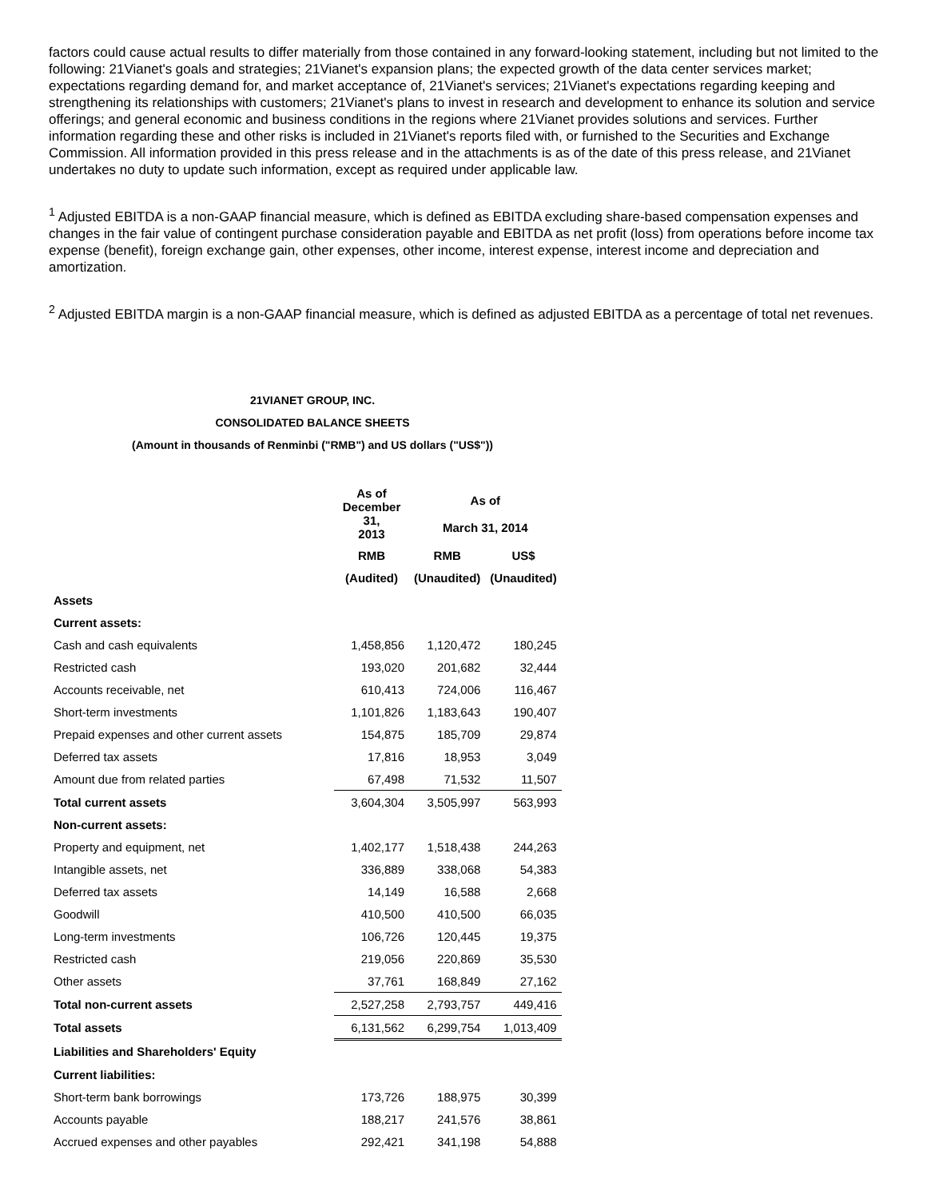factors could cause actual results to differ materially from those contained in any forward-looking statement, including but not limited to the following: 21Vianet's goals and strategies; 21Vianet's expansion plans; the expected growth of the data center services market; expectations regarding demand for, and market acceptance of, 21Vianet's services; 21Vianet's expectations regarding keeping and strengthening its relationships with customers; 21Vianet's plans to invest in research and development to enhance its solution and service offerings; and general economic and business conditions in the regions where 21Vianet provides solutions and services. Further information regarding these and other risks is included in 21Vianet's reports filed with, or furnished to the Securities and Exchange Commission. All information provided in this press release and in the attachments is as of the date of this press release, and 21Vianet undertakes no duty to update such information, except as required under applicable law.
<sup>1</sup> Adjusted EBITDA is a non-GAAP financial measure, which is defined as EBITDA excluding share-based compensation expenses and changes in the fair value of contingent purchase consideration payable and EBITDA as net profit (loss) from operations before income tax expense (benefit), foreign exchange gain, other expenses, other income, interest expense, interest income and depreciation and amortization.
<sup>2</sup> Adjusted EBITDA margin is a non-GAAP financial measure, which is defined as adjusted EBITDA as a percentage of total net revenues.
21VIANET GROUP, INC.
CONSOLIDATED BALANCE SHEETS
(Amount in thousands of Renminbi ("RMB") and US dollars ("US$"))
| | As of December 31, 2013 | As of March 31, 2014 | |
| --- | --- | --- | --- |
| | RMB | RMB | US$ |
| | (Audited) | (Unaudited) | (Unaudited) |
| Assets | | | |
| Current assets: | | | |
| Cash and cash equivalents | 1,458,856 | 1,120,472 | 180,245 |
| Restricted cash | 193,020 | 201,682 | 32,444 |
| Accounts receivable, net | 610,413 | 724,006 | 116,467 |
| Short-term investments | 1,101,826 | 1,183,643 | 190,407 |
| Prepaid expenses and other current assets | 154,875 | 185,709 | 29,874 |
| Deferred tax assets | 17,816 | 18,953 | 3,049 |
| Amount due from related parties | 67,498 | 71,532 | 11,507 |
| Total current assets | 3,604,304 | 3,505,997 | 563,993 |
| Non-current assets: | | | |
| Property and equipment, net | 1,402,177 | 1,518,438 | 244,263 |
| Intangible assets, net | 336,889 | 338,068 | 54,383 |
| Deferred tax assets | 14,149 | 16,588 | 2,668 |
| Goodwill | 410,500 | 410,500 | 66,035 |
| Long-term investments | 106,726 | 120,445 | 19,375 |
| Restricted cash | 219,056 | 220,869 | 35,530 |
| Other assets | 37,761 | 168,849 | 27,162 |
| Total non-current assets | 2,527,258 | 2,793,757 | 449,416 |
| Total assets | 6,131,562 | 6,299,754 | 1,013,409 |
| Liabilities and Shareholders' Equity | | | |
| Current liabilities: | | | |
| Short-term bank borrowings | 173,726 | 188,975 | 30,399 |
| Accounts payable | 188,217 | 241,576 | 38,861 |
| Accrued expenses and other payables | 292,421 | 341,198 | 54,888 |